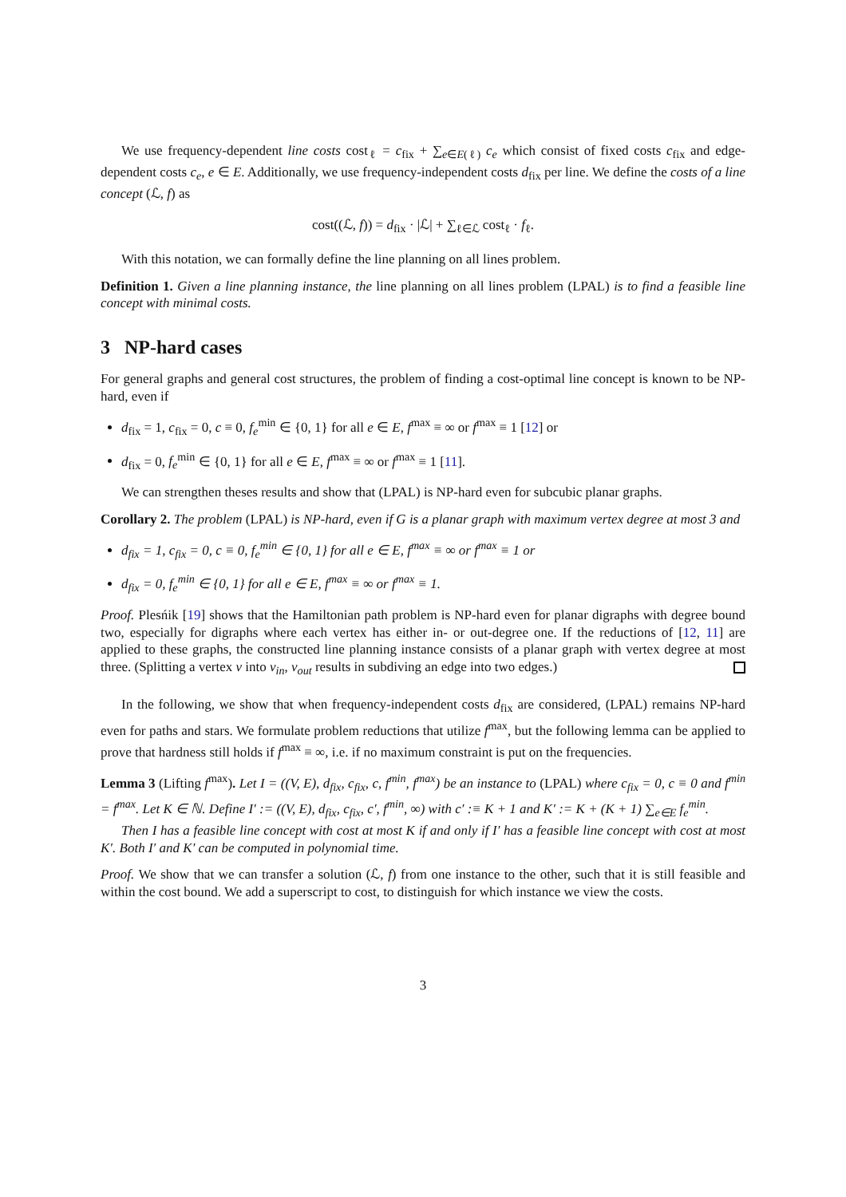We use frequency-dependent line costs cost<sub>ℓ</sub> = c<sub>fix</sub> + ∑<sub>e∈E(ℓ)</sub> c<sub>e</sub> which consist of fixed costs c<sub>fix</sub> and edge-dependent costs c<sub>e</sub>, e ∈ E. Additionally, we use frequency-independent costs d<sub>fix</sub> per line. We define the costs of a line concept (ℒ, f) as
cost((ℒ, f)) = d<sub>fix</sub> · |ℒ| + ∑<sub>ℓ∈ℒ</sub> cost<sub>ℓ</sub> · f<sub>ℓ</sub>.
With this notation, we can formally define the line planning on all lines problem.
Definition 1. Given a line planning instance, the line planning on all lines problem (LPAL) is to find a feasible line concept with minimal costs.
3 NP-hard cases
For general graphs and general cost structures, the problem of finding a cost-optimal line concept is known to be NP-hard, even if
d<sub>fix</sub> = 1, c<sub>fix</sub> = 0, c ≡ 0, f<sub>e</sub><sup>min</sup> ∈ {0, 1} for all e ∈ E, f<sup>max</sup> ≡ ∞ or f<sup>max</sup> ≡ 1 [12] or
d<sub>fix</sub> = 0, f<sub>e</sub><sup>min</sup> ∈ {0, 1} for all e ∈ E, f<sup>max</sup> ≡ ∞ or f<sup>max</sup> ≡ 1 [11].
We can strengthen theses results and show that (LPAL) is NP-hard even for subcubic planar graphs.
Corollary 2. The problem (LPAL) is NP-hard, even if G is a planar graph with maximum vertex degree at most 3 and
d<sub>fix</sub> = 1, c<sub>fix</sub> = 0, c ≡ 0, f<sub>e</sub><sup>min</sup> ∈ {0, 1} for all e ∈ E, f<sup>max</sup> ≡ ∞ or f<sup>max</sup> ≡ 1 or
d<sub>fix</sub> = 0, f<sub>e</sub><sup>min</sup> ∈ {0, 1} for all e ∈ E, f<sup>max</sup> ≡ ∞ or f<sup>max</sup> ≡ 1.
Proof. Plesńik [19] shows that the Hamiltonian path problem is NP-hard even for planar digraphs with degree bound two, especially for digraphs where each vertex has either in- or out-degree one. If the reductions of [12, 11] are applied to these graphs, the constructed line planning instance consists of a planar graph with vertex degree at most three. (Splitting a vertex v into v<sub>in</sub>, v<sub>out</sub> results in subdiving an edge into two edges.)
In the following, we show that when frequency-independent costs d<sub>fix</sub> are considered, (LPAL) remains NP-hard even for paths and stars. We formulate problem reductions that utilize f<sup>max</sup>, but the following lemma can be applied to prove that hardness still holds if f<sup>max</sup> ≡ ∞, i.e. if no maximum constraint is put on the frequencies.
Lemma 3 (Lifting f<sup>max</sup>). Let I = ((V, E), d<sub>fix</sub>, c<sub>fix</sub>, c, f<sup>min</sup>, f<sup>max</sup>) be an instance to (LPAL) where c<sub>fix</sub> = 0, c ≡ 0 and f<sup>min</sup> = f<sup>max</sup>. Let K ∈ ℕ. Define I′ := ((V, E), d<sub>fix</sub>, c<sub>fix</sub>, c′, f<sup>min</sup>, ∞) with c′ :≡ K + 1 and K′ := K + (K + 1) ∑<sub>e∈E</sub> f<sub>e</sub><sup>min</sup>.
Then I has a feasible line concept with cost at most K if and only if I′ has a feasible line concept with cost at most K′. Both I′ and K′ can be computed in polynomial time.
Proof. We show that we can transfer a solution (ℒ, f) from one instance to the other, such that it is still feasible and within the cost bound. We add a superscript to cost, to distinguish for which instance we view the costs.
3